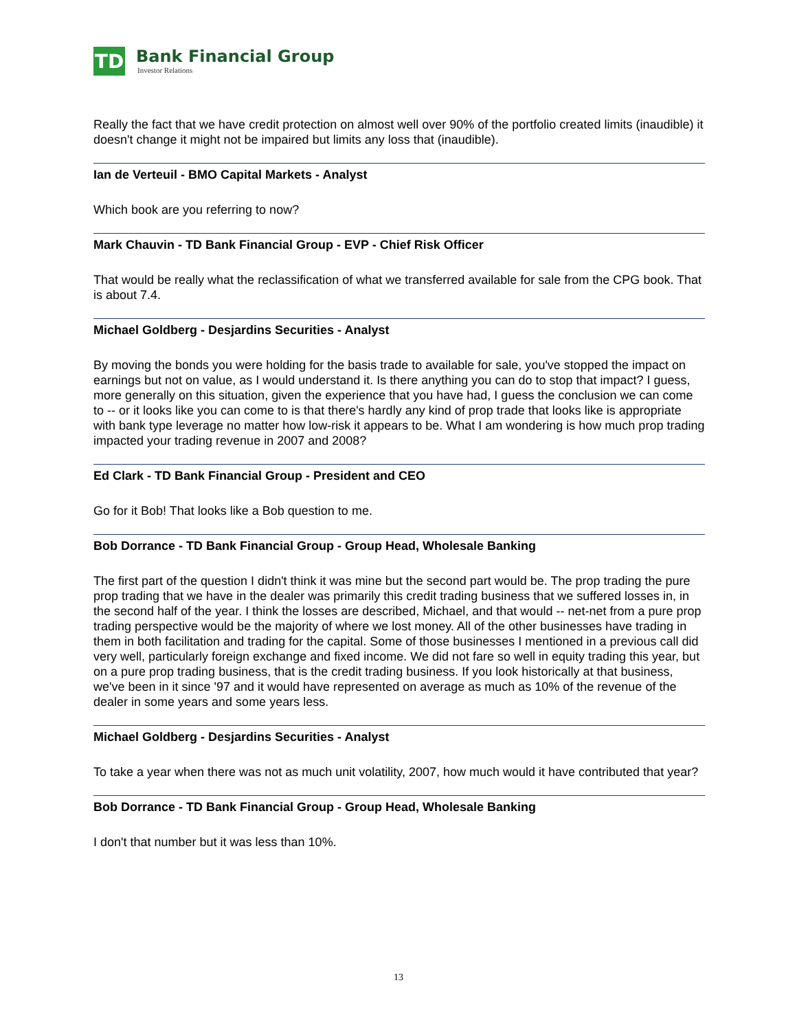TD
Bank Financial Group
Investor Relations
Really the fact that we have credit protection on almost well over 90% of the portfolio created limits (inaudible) it doesn't change it might not be impaired but limits any loss that (inaudible).
Ian de Verteuil - BMO Capital Markets - Analyst
Which book are you referring to now?
Mark Chauvin - TD Bank Financial Group - EVP - Chief Risk Officer
That would be really what the reclassification of what we transferred available for sale from the CPG book. That is about 7.4.
Michael Goldberg - Desjardins Securities - Analyst
By moving the bonds you were holding for the basis trade to available for sale, you've stopped the impact on earnings but not on value, as I would understand it. Is there anything you can do to stop that impact? I guess, more generally on this situation, given the experience that you have had, I guess the conclusion we can come to -- or it looks like you can come to is that there's hardly any kind of prop trade that looks like is appropriate with bank type leverage no matter how low-risk it appears to be. What I am wondering is how much prop trading impacted your trading revenue in 2007 and 2008?
Ed Clark - TD Bank Financial Group - President and CEO
Go for it Bob! That looks like a Bob question to me.
Bob Dorrance - TD Bank Financial Group - Group Head, Wholesale Banking
The first part of the question I didn't think it was mine but the second part would be. The prop trading the pure prop trading that we have in the dealer was primarily this credit trading business that we suffered losses in, in the second half of the year. I think the losses are described, Michael, and that would -- net-net from a pure prop trading perspective would be the majority of where we lost money. All of the other businesses have trading in them in both facilitation and trading for the capital. Some of those businesses I mentioned in a previous call did very well, particularly foreign exchange and fixed income. We did not fare so well in equity trading this year, but on a pure prop trading business, that is the credit trading business. If you look historically at that business, we've been in it since '97 and it would have represented on average as much as 10% of the revenue of the dealer in some years and some years less.
Michael Goldberg - Desjardins Securities - Analyst
To take a year when there was not as much unit volatility, 2007, how much would it have contributed that year?
Bob Dorrance - TD Bank Financial Group - Group Head, Wholesale Banking
I don't that number but it was less than 10%.
13